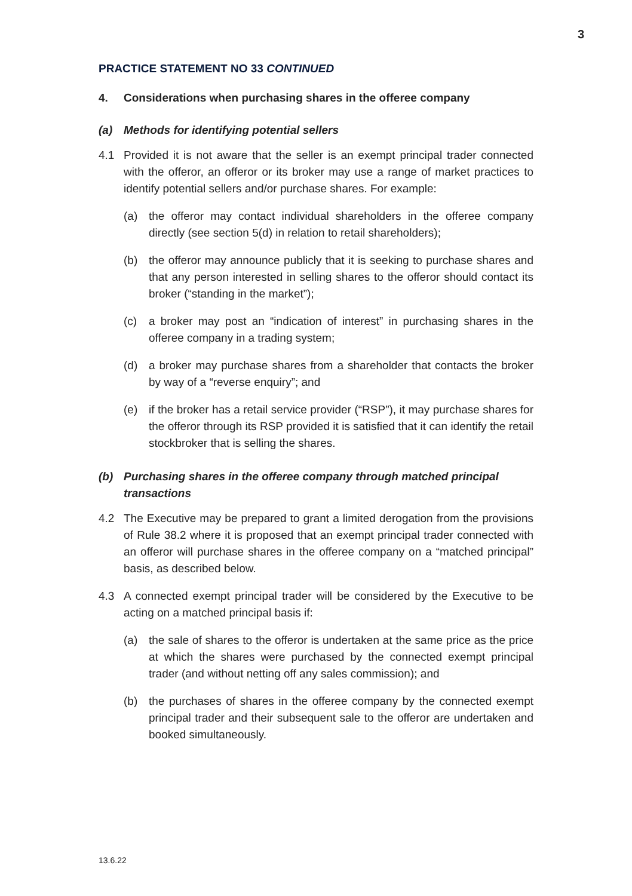3
PRACTICE STATEMENT NO 33 CONTINUED
4. Considerations when purchasing shares in the offeree company
(a) Methods for identifying potential sellers
4.1 Provided it is not aware that the seller is an exempt principal trader connected with the offeror, an offeror or its broker may use a range of market practices to identify potential sellers and/or purchase shares. For example:
(a) the offeror may contact individual shareholders in the offeree company directly (see section 5(d) in relation to retail shareholders);
(b) the offeror may announce publicly that it is seeking to purchase shares and that any person interested in selling shares to the offeror should contact its broker (“standing in the market”);
(c) a broker may post an “indication of interest” in purchasing shares in the offeree company in a trading system;
(d) a broker may purchase shares from a shareholder that contacts the broker by way of a “reverse enquiry”; and
(e) if the broker has a retail service provider (“RSP”), it may purchase shares for the offeror through its RSP provided it is satisfied that it can identify the retail stockbroker that is selling the shares.
(b) Purchasing shares in the offeree company through matched principal transactions
4.2 The Executive may be prepared to grant a limited derogation from the provisions of Rule 38.2 where it is proposed that an exempt principal trader connected with an offeror will purchase shares in the offeree company on a “matched principal” basis, as described below.
4.3 A connected exempt principal trader will be considered by the Executive to be acting on a matched principal basis if:
(a) the sale of shares to the offeror is undertaken at the same price as the price at which the shares were purchased by the connected exempt principal trader (and without netting off any sales commission); and
(b) the purchases of shares in the offeree company by the connected exempt principal trader and their subsequent sale to the offeror are undertaken and booked simultaneously.
13.6.22